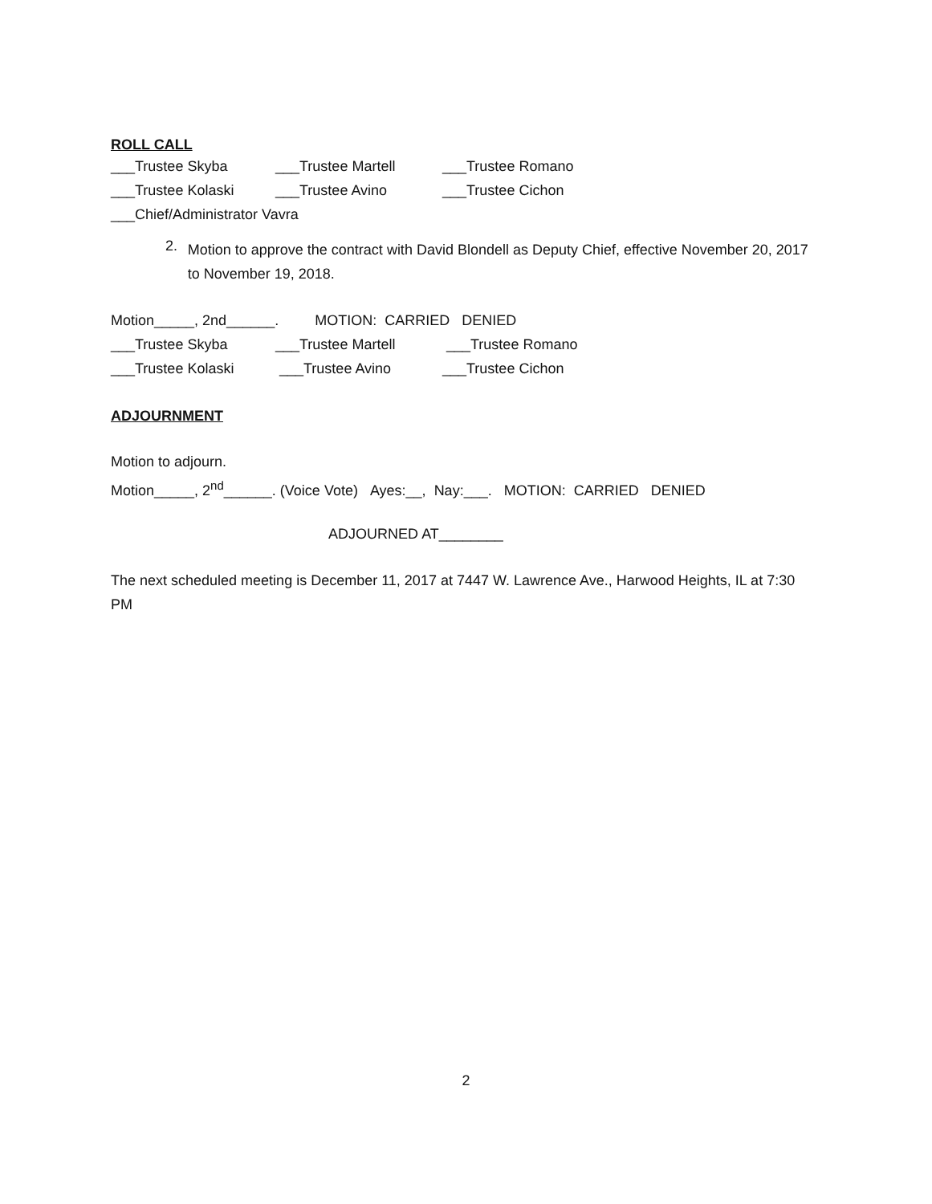ROLL CALL
___Trustee Skyba ___Trustee Martell ___Trustee Romano
___Trustee Kolaski ___Trustee Avino ___Trustee Cichon
___Chief/Administrator Vavra
2.
Motion to approve the contract with David Blondell as Deputy Chief, effective November 20, 2017 to November 19, 2018.
Motion_____, 2nd______. MOTION: CARRIED DENIED
___Trustee Skyba ___Trustee Martell ___Trustee Romano
___Trustee Kolaski ___Trustee Avino ___Trustee Cichon
ADJOURNMENT
Motion to adjourn.
Motion_____, 2<sup>nd</sup>______. (Voice Vote) Ayes:__, Nay:___. MOTION: CARRIED DENIED
ADJOURNED AT________
The next scheduled meeting is December 11, 2017 at 7447 W. Lawrence Ave., Harwood Heights, IL at 7:30 PM
2